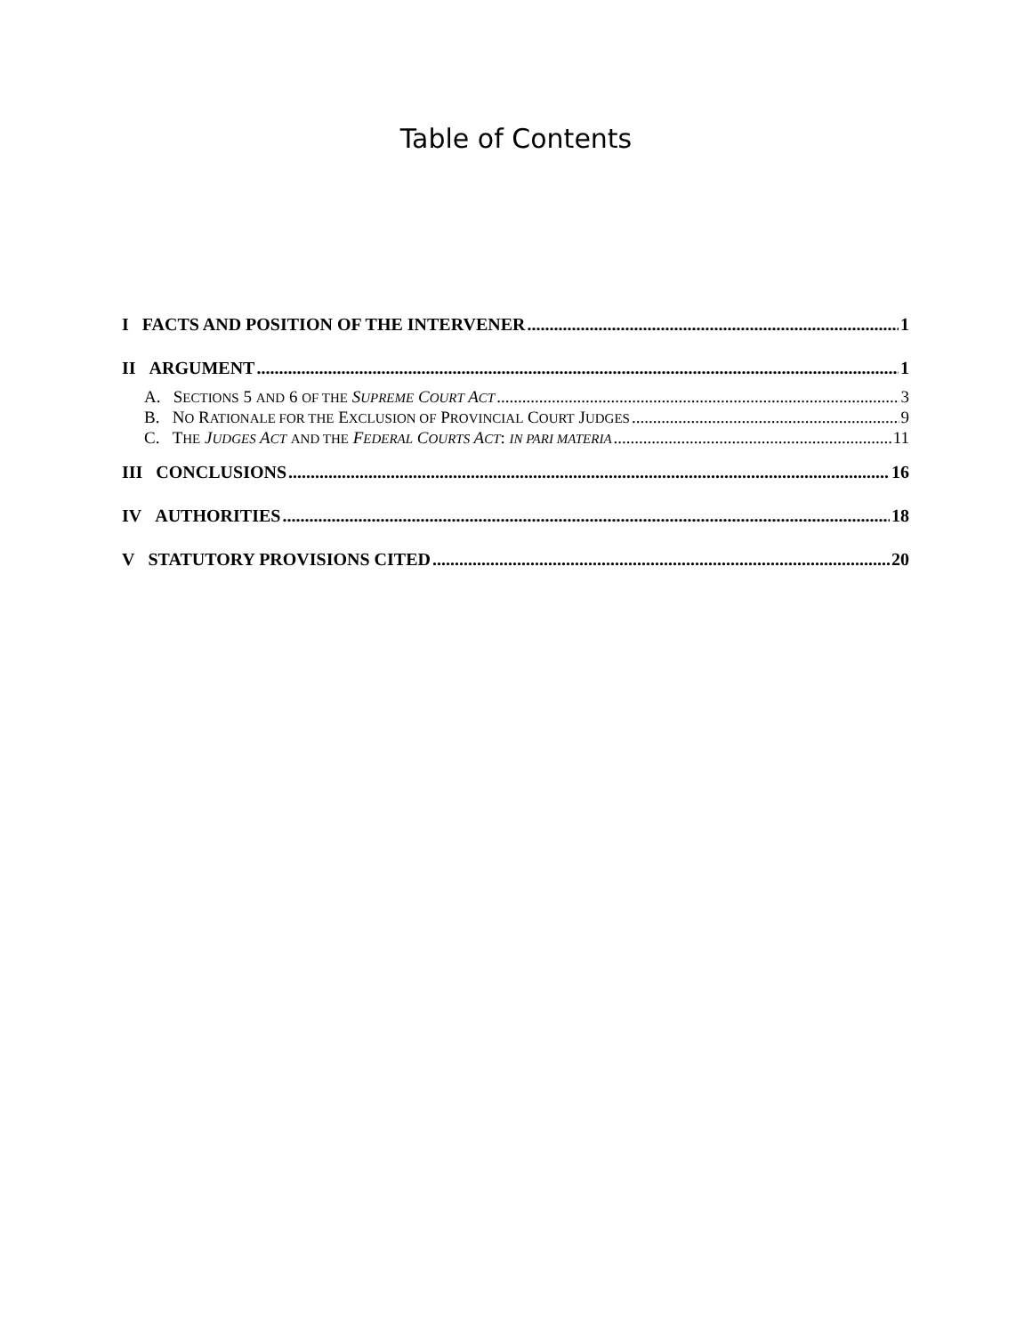Table of Contents
I FACTS AND POSITION OF THE INTERVENER 1
II ARGUMENT 1
A. SECTIONS 5 AND 6 OF THE SUPREME COURT ACT 3
B. NO RATIONALE FOR THE EXCLUSION OF PROVINCIAL COURT JUDGES 9
C. THE JUDGES ACT AND THE FEDERAL COURTS ACT: IN PARI MATERIA 11
III CONCLUSIONS 16
IV AUTHORITIES 18
V STATUTORY PROVISIONS CITED 20